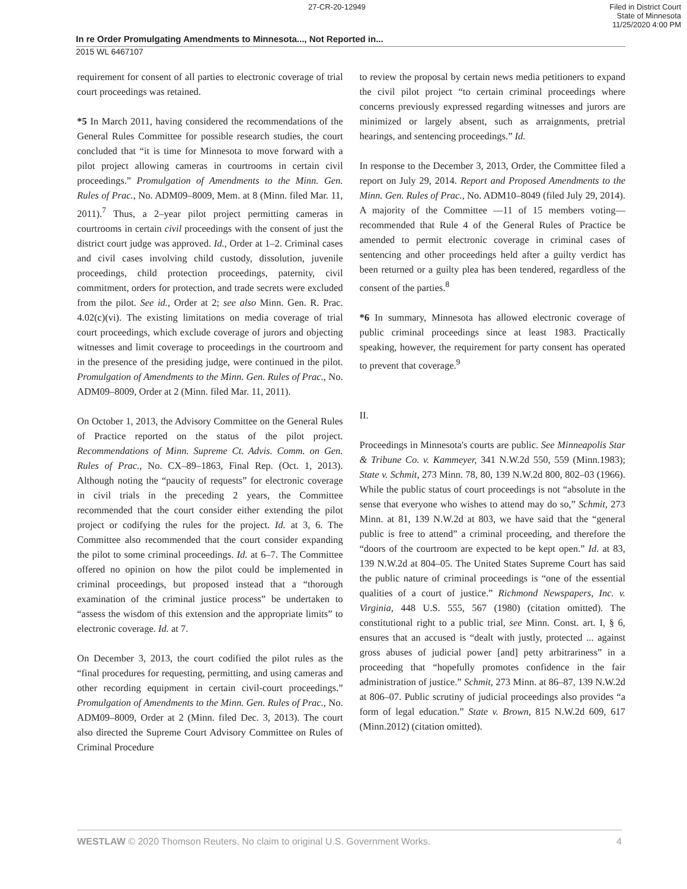27-CR-20-12949 Filed in District Court
State of Minnesota
11/25/2020 4:00 PM
In re Order Promulgating Amendments to Minnesota..., Not Reported in...
2015 WL 6467107
requirement for consent of all parties to electronic coverage of trial court proceedings was retained.
*5 In March 2011, having considered the recommendations of the General Rules Committee for possible research studies, the court concluded that “it is time for Minnesota to move forward with a pilot project allowing cameras in courtrooms in certain civil proceedings.” Promulgation of Amendments to the Minn. Gen. Rules of Prac., No. ADM09–8009, Mem. at 8 (Minn. filed Mar. 11, 2011).<sup>7</sup> Thus, a 2–year pilot project permitting cameras in courtrooms in certain civil proceedings with the consent of just the district court judge was approved. Id., Order at 1–2. Criminal cases and civil cases involving child custody, dissolution, juvenile proceedings, child protection proceedings, paternity, civil commitment, orders for protection, and trade secrets were excluded from the pilot. See id., Order at 2; see also Minn. Gen. R. Prac. 4.02(c)(vi). The existing limitations on media coverage of trial court proceedings, which exclude coverage of jurors and objecting witnesses and limit coverage to proceedings in the courtroom and in the presence of the presiding judge, were continued in the pilot. Promulgation of Amendments to the Minn. Gen. Rules of Prac., No. ADM09–8009, Order at 2 (Minn. filed Mar. 11, 2011).
On October 1, 2013, the Advisory Committee on the General Rules of Practice reported on the status of the pilot project. Recommendations of Minn. Supreme Ct. Advis. Comm. on Gen. Rules of Prac., No. CX–89–1863, Final Rep. (Oct. 1, 2013). Although noting the “paucity of requests” for electronic coverage in civil trials in the preceding 2 years, the Committee recommended that the court consider either extending the pilot project or codifying the rules for the project. Id. at 3, 6. The Committee also recommended that the court consider expanding the pilot to some criminal proceedings. Id. at 6–7. The Committee offered no opinion on how the pilot could be implemented in criminal proceedings, but proposed instead that a “thorough examination of the criminal justice process” be undertaken to “assess the wisdom of this extension and the appropriate limits” to electronic coverage. Id. at 7.
On December 3, 2013, the court codified the pilot rules as the “final procedures for requesting, permitting, and using cameras and other recording equipment in certain civil-court proceedings.” Promulgation of Amendments to the Minn. Gen. Rules of Prac., No. ADM09–8009, Order at 2 (Minn. filed Dec. 3, 2013). The court also directed the Supreme Court Advisory Committee on Rules of Criminal Procedure
to review the proposal by certain news media petitioners to expand the civil pilot project “to certain criminal proceedings where concerns previously expressed regarding witnesses and jurors are minimized or largely absent, such as arraignments, pretrial hearings, and sentencing proceedings.” Id.
In response to the December 3, 2013, Order, the Committee filed a report on July 29, 2014. Report and Proposed Amendments to the Minn. Gen. Rules of Prac., No. ADM10–8049 (filed July 29, 2014). A majority of the Committee —11 of 15 members voting—recommended that Rule 4 of the General Rules of Practice be amended to permit electronic coverage in criminal cases of sentencing and other proceedings held after a guilty verdict has been returned or a guilty plea has been tendered, regardless of the consent of the parties.<sup>8</sup>
*6 In summary, Minnesota has allowed electronic coverage of public criminal proceedings since at least 1983. Practically speaking, however, the requirement for party consent has operated to prevent that coverage.<sup>9</sup>
II.
Proceedings in Minnesota's courts are public. See Minneapolis Star & Tribune Co. v. Kammeyer, 341 N.W.2d 550, 559 (Minn.1983); State v. Schmit, 273 Minn. 78, 80, 139 N.W.2d 800, 802–03 (1966). While the public status of court proceedings is not “absolute in the sense that everyone who wishes to attend may do so,” Schmit, 273 Minn. at 81, 139 N.W.2d at 803, we have said that the “general public is free to attend” a criminal proceeding, and therefore the “doors of the courtroom are expected to be kept open.” Id. at 83, 139 N.W.2d at 804–05. The United States Supreme Court has said the public nature of criminal proceedings is “one of the essential qualities of a court of justice.” Richmond Newspapers, Inc. v. Virginia, 448 U.S. 555, 567 (1980) (citation omitted). The constitutional right to a public trial, see Minn. Const. art. I, § 6, ensures that an accused is “dealt with justly, protected ... against gross abuses of judicial power [and] petty arbitrariness” in a proceeding that “hopefully promotes confidence in the fair administration of justice.” Schmit, 273 Minn. at 86–87, 139 N.W.2d at 806–07. Public scrutiny of judicial proceedings also provides “a form of legal education.” State v. Brown, 815 N.W.2d 609, 617 (Minn.2012) (citation omitted).
WESTLAW © 2020 Thomson Reuters. No claim to original U.S. Government Works. 4